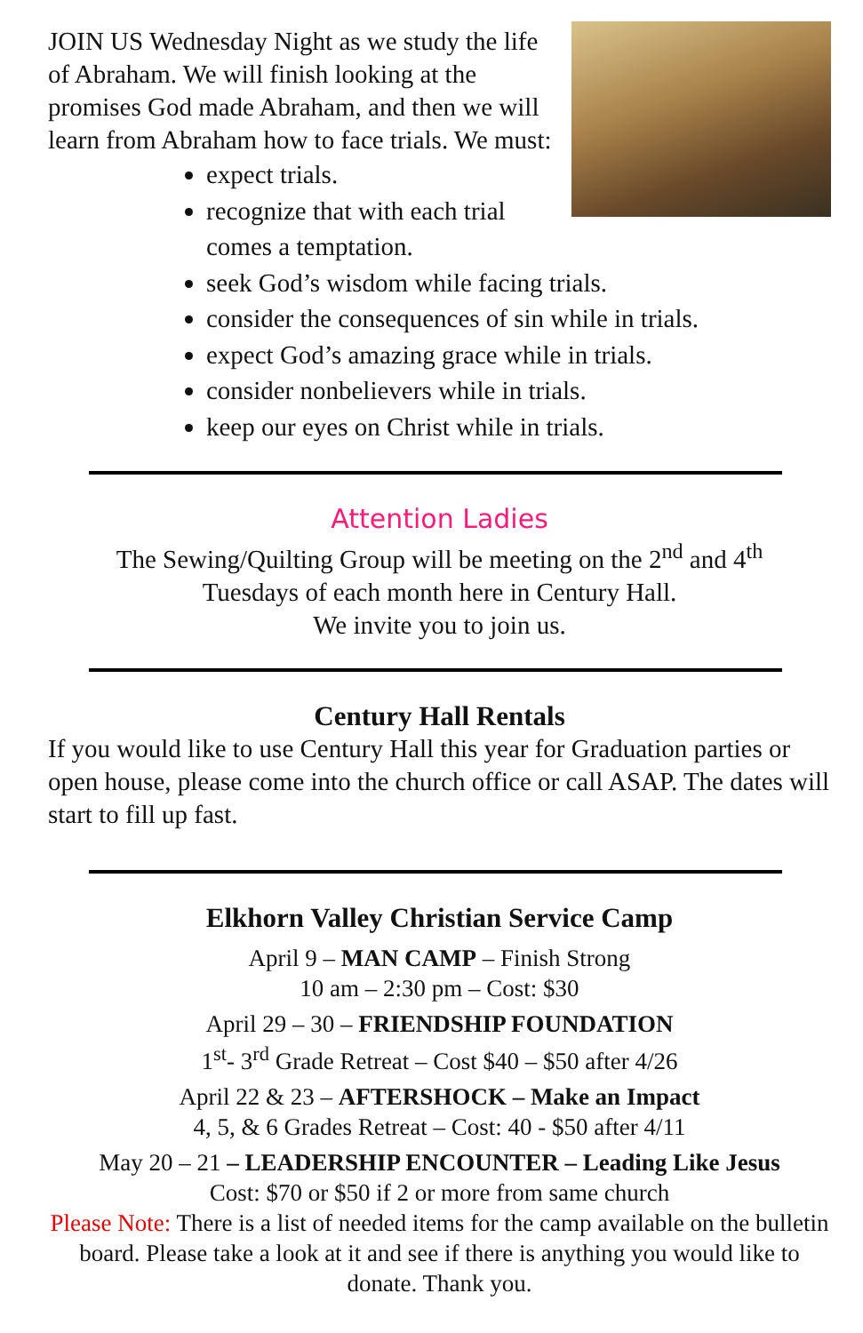JOIN US Wednesday Night as we study the life of Abraham. We will finish looking at the promises God made Abraham, and then we will learn from Abraham how to face trials. We must:
expect trials.
recognize that with each trial comes a temptation.
seek God’s wisdom while facing trials.
consider the consequences of sin while in trials.
expect God’s amazing grace while in trials.
consider nonbelievers while in trials.
keep our eyes on Christ while in trials.
Attention Ladies
The Sewing/Quilting Group will be meeting on the 2<sup>nd</sup> and 4<sup>th</sup>
Tuesdays of each month here in Century Hall.
We invite you to join us.
Century Hall Rentals
If you would like to use Century Hall this year for Graduation parties or open house, please come into the church office or call ASAP. The dates will start to fill up fast.
Elkhorn Valley Christian Service Camp
April 9 – MAN CAMP – Finish Strong
10 am – 2:30 pm – Cost: $30
April 29 – 30 – FRIENDSHIP FOUNDATION
1<sup>st</sup>- 3<sup>rd</sup> Grade Retreat – Cost $40 – $50 after 4/26
April 22 & 23 – AFTERSHOCK – Make an Impact
4, 5, & 6 Grades Retreat – Cost: 40 - $50 after 4/11
May 20 – 21 – LEADERSHIP ENCOUNTER – Leading Like Jesus
Cost: $70 or $50 if 2 or more from same church
Please Note: There is a list of needed items for the camp available on the bulletin board. Please take a look at it and see if there is anything you would like to donate. Thank you.